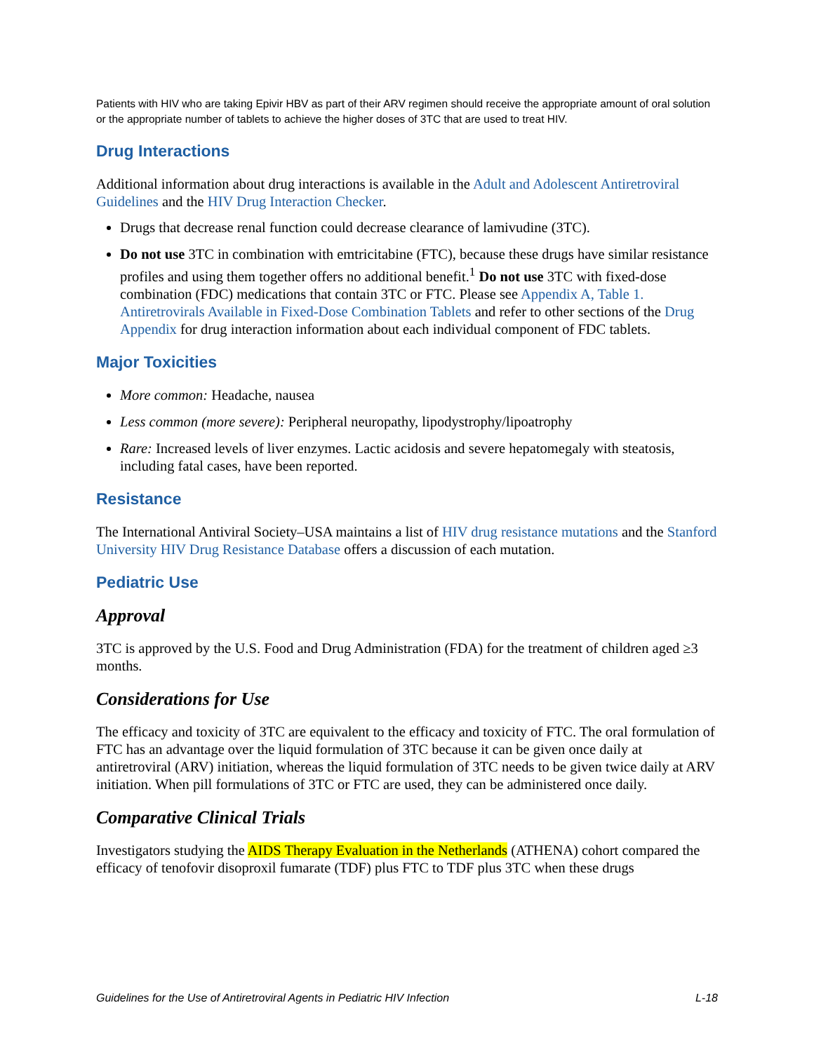Patients with HIV who are taking Epivir HBV as part of their ARV regimen should receive the appropriate amount of oral solution or the appropriate number of tablets to achieve the higher doses of 3TC that are used to treat HIV.
Drug Interactions
Additional information about drug interactions is available in the Adult and Adolescent Antiretroviral Guidelines and the HIV Drug Interaction Checker.
Drugs that decrease renal function could decrease clearance of lamivudine (3TC).
Do not use 3TC in combination with emtricitabine (FTC), because these drugs have similar resistance profiles and using them together offers no additional benefit.<sup>1</sup> Do not use 3TC with fixed-dose combination (FDC) medications that contain 3TC or FTC. Please see Appendix A, Table 1. Antiretrovirals Available in Fixed-Dose Combination Tablets and refer to other sections of the Drug Appendix for drug interaction information about each individual component of FDC tablets.
Major Toxicities
More common: Headache, nausea
Less common (more severe): Peripheral neuropathy, lipodystrophy/lipoatrophy
Rare: Increased levels of liver enzymes. Lactic acidosis and severe hepatomegaly with steatosis, including fatal cases, have been reported.
Resistance
The International Antiviral Society–USA maintains a list of HIV drug resistance mutations and the Stanford University HIV Drug Resistance Database offers a discussion of each mutation.
Pediatric Use
Approval
3TC is approved by the U.S. Food and Drug Administration (FDA) for the treatment of children aged ≥3 months.
Considerations for Use
The efficacy and toxicity of 3TC are equivalent to the efficacy and toxicity of FTC. The oral formulation of FTC has an advantage over the liquid formulation of 3TC because it can be given once daily at antiretroviral (ARV) initiation, whereas the liquid formulation of 3TC needs to be given twice daily at ARV initiation. When pill formulations of 3TC or FTC are used, they can be administered once daily.
Comparative Clinical Trials
Investigators studying the AIDS Therapy Evaluation in the Netherlands (ATHENA) cohort compared the efficacy of tenofovir disoproxil fumarate (TDF) plus FTC to TDF plus 3TC when these drugs
Guidelines for the Use of Antiretroviral Agents in Pediatric HIV Infection L-18